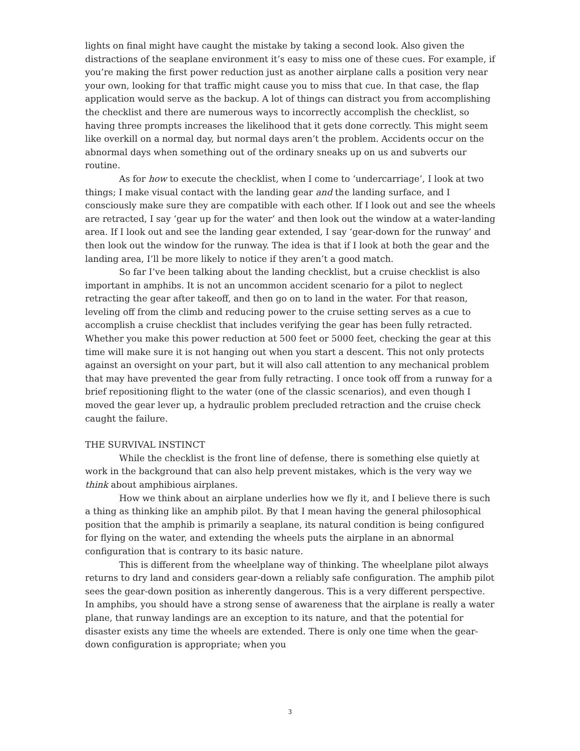lights on final might have caught the mistake by taking a second look. Also given the distractions of the seaplane environment it’s easy to miss one of these cues. For example, if you’re making the first power reduction just as another airplane calls a position very near your own, looking for that traffic might cause you to miss that cue. In that case, the flap application would serve as the backup. A lot of things can distract you from accomplishing the checklist and there are numerous ways to incorrectly accomplish the checklist, so having three prompts increases the likelihood that it gets done correctly. This might seem like overkill on a normal day, but normal days aren’t the problem. Accidents occur on the abnormal days when something out of the ordinary sneaks up on us and subverts our routine.
As for how to execute the checklist, when I come to ‘undercarriage’, I look at two things; I make visual contact with the landing gear and the landing surface, and I consciously make sure they are compatible with each other. If I look out and see the wheels are retracted, I say ‘gear up for the water’ and then look out the window at a water-landing area. If I look out and see the landing gear extended, I say ‘gear-down for the runway’ and then look out the window for the runway. The idea is that if I look at both the gear and the landing area, I’ll be more likely to notice if they aren’t a good match.
So far I’ve been talking about the landing checklist, but a cruise checklist is also important in amphibs. It is not an uncommon accident scenario for a pilot to neglect retracting the gear after takeoff, and then go on to land in the water. For that reason, leveling off from the climb and reducing power to the cruise setting serves as a cue to accomplish a cruise checklist that includes verifying the gear has been fully retracted. Whether you make this power reduction at 500 feet or 5000 feet, checking the gear at this time will make sure it is not hanging out when you start a descent. This not only protects against an oversight on your part, but it will also call attention to any mechanical problem that may have prevented the gear from fully retracting. I once took off from a runway for a brief repositioning flight to the water (one of the classic scenarios), and even though I moved the gear lever up, a hydraulic problem precluded retraction and the cruise check caught the failure.
THE SURVIVAL INSTINCT
While the checklist is the front line of defense, there is something else quietly at work in the background that can also help prevent mistakes, which is the very way we think about amphibious airplanes.
How we think about an airplane underlies how we fly it, and I believe there is such a thing as thinking like an amphib pilot. By that I mean having the general philosophical position that the amphib is primarily a seaplane, its natural condition is being configured for flying on the water, and extending the wheels puts the airplane in an abnormal configuration that is contrary to its basic nature.
This is different from the wheelplane way of thinking. The wheelplane pilot always returns to dry land and considers gear-down a reliably safe configuration. The amphib pilot sees the gear-down position as inherently dangerous. This is a very different perspective. In amphibs, you should have a strong sense of awareness that the airplane is really a water plane, that runway landings are an exception to its nature, and that the potential for disaster exists any time the wheels are extended. There is only one time when the gear-down configuration is appropriate; when you
3